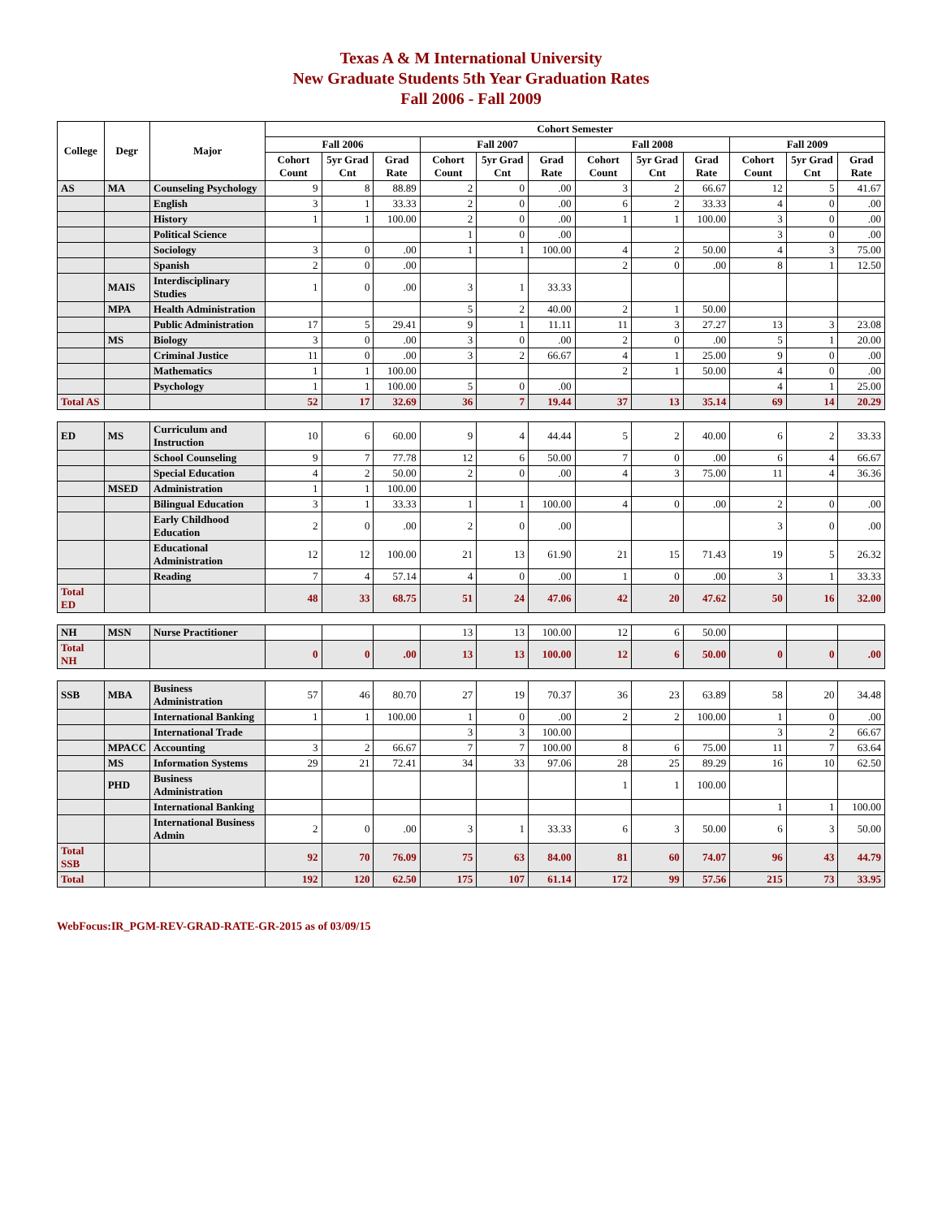Texas A & M International University
New Graduate Students 5th Year Graduation Rates
Fall 2006 - Fall 2009
| College | Degr | Major | Cohort Semester | | | | | | | | | | | |
| --- | --- | --- | --- | --- | --- | --- | --- | --- | --- | --- | --- | --- | --- | --- |
| | | | Fall 2006 | | | Fall 2007 | | | Fall 2008 | | | Fall 2009 | | |
| | | | Cohort Count | 5yr Grad Cnt | Grad Rate | Cohort Count | 5yr Grad Cnt | Grad Rate | Cohort Count | 5yr Grad Cnt | Grad Rate | Cohort Count | 5yr Grad Cnt | Grad Rate |
| AS | MA | Counseling Psychology | 9 | 8 | 88.89 | 2 | 0 | .00 | 3 | 2 | 66.67 | 12 | 5 | 41.67 |
| | | English | 3 | 1 | 33.33 | 2 | 0 | .00 | 6 | 2 | 33.33 | 4 | 0 | .00 |
| | | History | 1 | 1 | 100.00 | 2 | 0 | .00 | 1 | 1 | 100.00 | 3 | 0 | .00 |
| | | Political Science | | | | 1 | 0 | .00 | | | | 3 | 0 | .00 |
| | | Sociology | 3 | 0 | .00 | 1 | 1 | 100.00 | 4 | 2 | 50.00 | 4 | 3 | 75.00 |
| | | Spanish | 2 | 0 | .00 | | | | 2 | 0 | .00 | 8 | 1 | 12.50 |
| | MAIS | Interdisciplinary Studies | 1 | 0 | .00 | 3 | 1 | 33.33 | | | | | | |
| | MPA | Health Administration | | | | 5 | 2 | 40.00 | 2 | 1 | 50.00 | | | |
| | | Public Administration | 17 | 5 | 29.41 | 9 | 1 | 11.11 | 11 | 3 | 27.27 | 13 | 3 | 23.08 |
| | MS | Biology | 3 | 0 | .00 | 3 | 0 | .00 | 2 | 0 | .00 | 5 | 1 | 20.00 |
| | | Criminal Justice | 11 | 0 | .00 | 3 | 2 | 66.67 | 4 | 1 | 25.00 | 9 | 0 | .00 |
| | | Mathematics | 1 | 1 | 100.00 | | | | 2 | 1 | 50.00 | 4 | 0 | .00 |
| | | Psychology | 1 | 1 | 100.00 | 5 | 0 | .00 | | | | 4 | 1 | 25.00 |
| Total AS | | | 52 | 17 | 32.69 | 36 | 7 | 19.44 | 37 | 13 | 35.14 | 69 | 14 | 20.29 |
| ED | MS | Curriculum and Instruction | 10 | 6 | 60.00 | 9 | 4 | 44.44 | 5 | 2 | 40.00 | 6 | 2 | 33.33 |
| | | School Counseling | 9 | 7 | 77.78 | 12 | 6 | 50.00 | 7 | 0 | .00 | 6 | 4 | 66.67 |
| | | Special Education | 4 | 2 | 50.00 | 2 | 0 | .00 | 4 | 3 | 75.00 | 11 | 4 | 36.36 |
| | MSED | Administration | 1 | 1 | 100.00 | | | | | | | | | |
| | | Bilingual Education | 3 | 1 | 33.33 | 1 | 1 | 100.00 | 4 | 0 | .00 | 2 | 0 | .00 |
| | | Early Childhood Education | 2 | 0 | .00 | 2 | 0 | .00 | | | | 3 | 0 | .00 |
| | | Educational Administration | 12 | 12 | 100.00 | 21 | 13 | 61.90 | 21 | 15 | 71.43 | 19 | 5 | 26.32 |
| | | Reading | 7 | 4 | 57.14 | 4 | 0 | .00 | 1 | 0 | .00 | 3 | 1 | 33.33 |
| Total ED | | | 48 | 33 | 68.75 | 51 | 24 | 47.06 | 42 | 20 | 47.62 | 50 | 16 | 32.00 |
| NH | MSN | Nurse Practitioner | | | | 13 | 13 | 100.00 | 12 | 6 | 50.00 | | | |
| Total NH | | | 0 | 0 | .00 | 13 | 13 | 100.00 | 12 | 6 | 50.00 | 0 | 0 | .00 |
| SSB | MBA | Business Administration | 57 | 46 | 80.70 | 27 | 19 | 70.37 | 36 | 23 | 63.89 | 58 | 20 | 34.48 |
| | | International Banking | 1 | 1 | 100.00 | 1 | 0 | .00 | 2 | 2 | 100.00 | 1 | 0 | .00 |
| | | International Trade | | | | 3 | 3 | 100.00 | | | | 3 | 2 | 66.67 |
| | MPACC | Accounting | 3 | 2 | 66.67 | 7 | 7 | 100.00 | 8 | 6 | 75.00 | 11 | 7 | 63.64 |
| | MS | Information Systems | 29 | 21 | 72.41 | 34 | 33 | 97.06 | 28 | 25 | 89.29 | 16 | 10 | 62.50 |
| | PHD | Business Administration | | | | | | | 1 | 1 | 100.00 | | | |
| | | International Banking | | | | | | | | | | 1 | 1 | 100.00 |
| | | International Business Admin | 2 | 0 | .00 | 3 | 1 | 33.33 | 6 | 3 | 50.00 | 6 | 3 | 50.00 |
| Total SSB | | | 92 | 70 | 76.09 | 75 | 63 | 84.00 | 81 | 60 | 74.07 | 96 | 43 | 44.79 |
| Total | | | 192 | 120 | 62.50 | 175 | 107 | 61.14 | 172 | 99 | 57.56 | 215 | 73 | 33.95 |
WebFocus:IR_PGM-REV-GRAD-RATE-GR-2015 as of 03/09/15